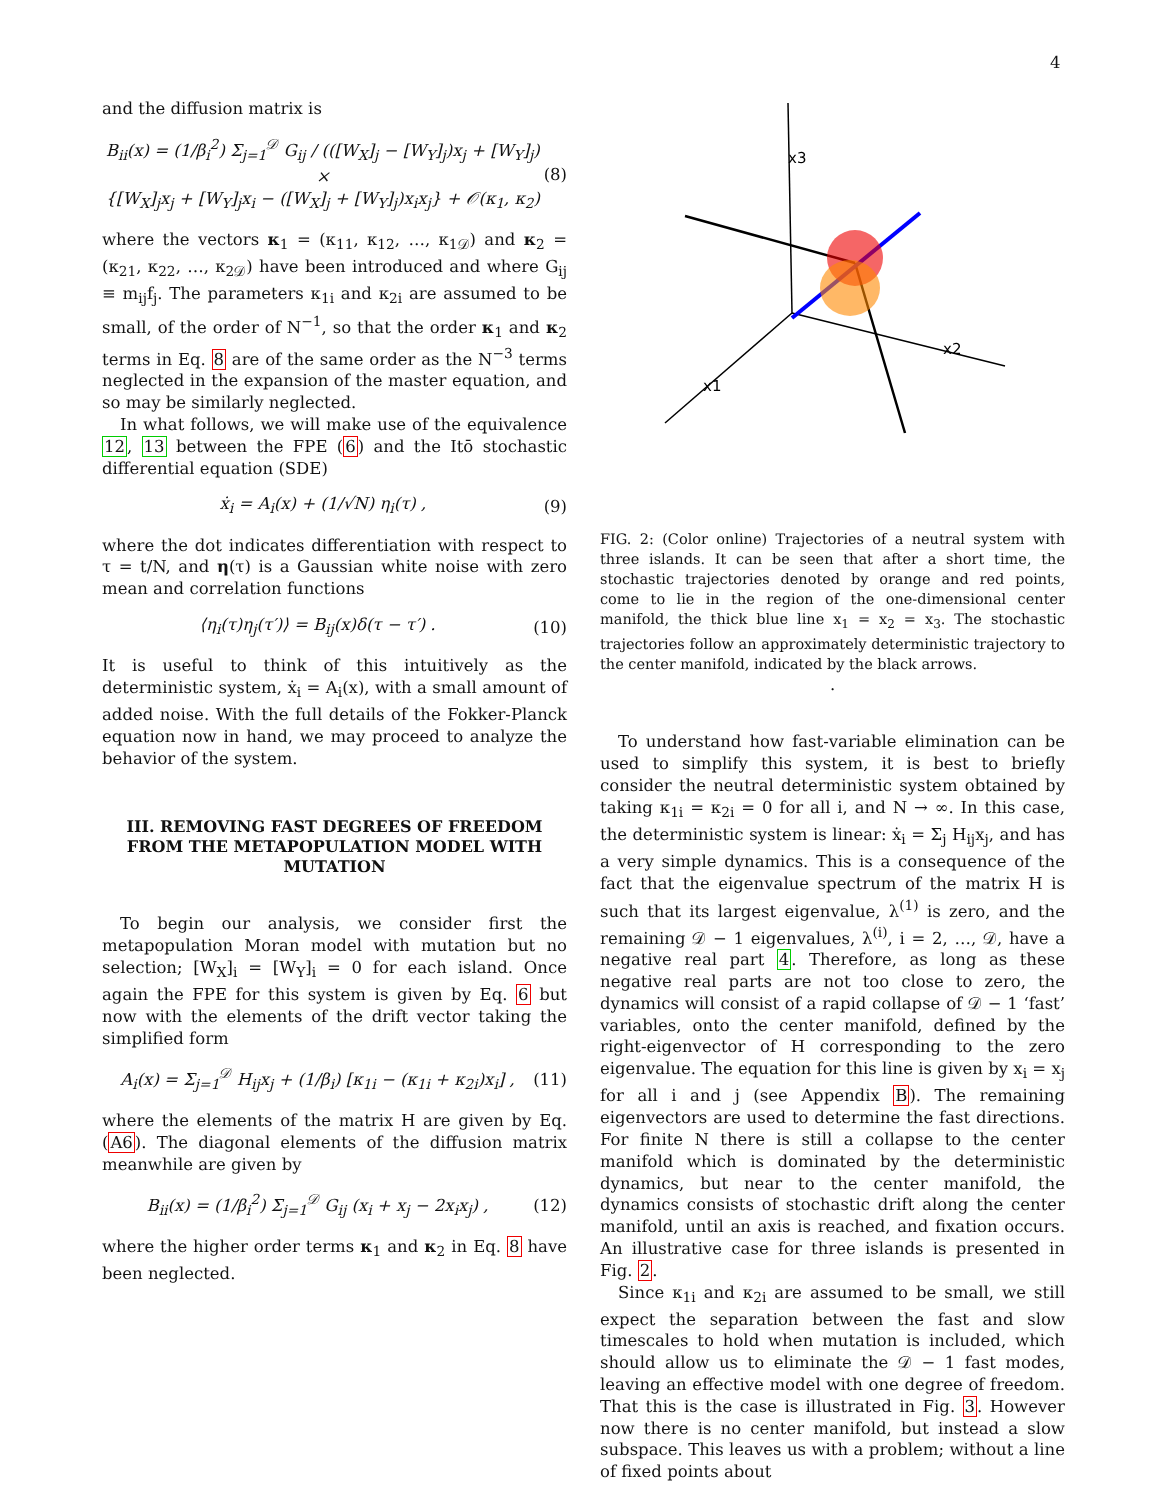4
and the diffusion matrix is
B<sub>ii</sub>(x) = (1/β<sub>i</sub><sup>2</sup>) Σ<sub>j=1</sub><sup>𝒟</sup> G<sub>ij</sub> / (([W<sub>X</sub>]<sub>j</sub> − [W<sub>Y</sub>]<sub>j</sub>)x<sub>j</sub> + [W<sub>Y</sub>]<sub>j</sub>) ×
{[W<sub>X</sub>]<sub>j</sub>x<sub>j</sub> + [W<sub>Y</sub>]<sub>j</sub>x<sub>i</sub> − ([W<sub>X</sub>]<sub>j</sub> + [W<sub>Y</sub>]<sub>j</sub>)x<sub>i</sub>x<sub>j</sub>} + 𝒪(κ<sub>1</sub>, κ<sub>2</sub>) (8)
where the vectors κ<sub>1</sub> = (κ<sub>11</sub>, κ<sub>12</sub>, …, κ<sub>1𝒟</sub>) and κ<sub>2</sub> = (κ<sub>21</sub>, κ<sub>22</sub>, …, κ<sub>2𝒟</sub>) have been introduced and where G<sub>ij</sub> ≡ m<sub>ij</sub>f<sub>j</sub>. The parameters κ<sub>1i</sub> and κ<sub>2i</sub> are assumed to be small, of the order of N<sup>−1</sup>, so that the order κ<sub>1</sub> and κ<sub>2</sub> terms in Eq. 8 are of the same order as the N<sup>−3</sup> terms neglected in the expansion of the master equation, and so may be similarly neglected.
In what follows, we will make use of the equivalence 12, 13 between the FPE (6) and the Itō stochastic differential equation (SDE)
ẋ<sub>i</sub> = A<sub>i</sub>(x) + (1/√N) η<sub>i</sub>(τ) , (9)
where the dot indicates differentiation with respect to τ = t/N, and η(τ) is a Gaussian white noise with zero mean and correlation functions
⟨η<sub>i</sub>(τ)η<sub>j</sub>(τ′)⟩ = B<sub>ij</sub>(x)δ(τ − τ′) . (10)
It is useful to think of this intuitively as the deterministic system, ẋ<sub>i</sub> = A<sub>i</sub>(x), with a small amount of added noise. With the full details of the Fokker-Planck equation now in hand, we may proceed to analyze the behavior of the system.
III. REMOVING FAST DEGREES OF FREEDOM FROM THE METAPOPULATION MODEL WITH MUTATION
To begin our analysis, we consider first the metapopulation Moran model with mutation but no selection; [W<sub>X</sub>]<sub>i</sub> = [W<sub>Y</sub>]<sub>i</sub> = 0 for each island. Once again the FPE for this system is given by Eq. 6 but now with the elements of the drift vector taking the simplified form
A<sub>i</sub>(x) = Σ<sub>j=1</sub><sup>𝒟</sup> H<sub>ij</sub>x<sub>j</sub> + (1/β<sub>i</sub>) [κ<sub>1i</sub> − (κ<sub>1i</sub> + κ<sub>2i</sub>)x<sub>i</sub>] , (11)
where the elements of the matrix H are given by Eq. (A6). The diagonal elements of the diffusion matrix meanwhile are given by
B<sub>ii</sub>(x) = (1/β<sub>i</sub><sup>2</sup>) Σ<sub>j=1</sub><sup>𝒟</sup> G<sub>ij</sub> (x<sub>i</sub> + x<sub>j</sub> − 2x<sub>i</sub>x<sub>j</sub>) , (12)
where the higher order terms κ<sub>1</sub> and κ<sub>2</sub> in Eq. 8 have been neglected.
x3
x2
x1
FIG. 2: (Color online) Trajectories of a neutral system with three islands. It can be seen that after a short time, the stochastic trajectories denoted by orange and red points, come to lie in the region of the one-dimensional center manifold, the thick blue line x<sub>1</sub> = x<sub>2</sub> = x<sub>3</sub>. The stochastic trajectories follow an approximately deterministic trajectory to the center manifold, indicated by the black arrows.
.
To understand how fast-variable elimination can be used to simplify this system, it is best to briefly consider the neutral deterministic system obtained by taking κ<sub>1i</sub> = κ<sub>2i</sub> = 0 for all i, and N → ∞. In this case, the deterministic system is linear: ẋ<sub>i</sub> = Σ<sub>j</sub> H<sub>ij</sub>x<sub>j</sub>, and has a very simple dynamics. This is a consequence of the fact that the eigenvalue spectrum of the matrix H is such that its largest eigenvalue, λ<sup>(1)</sup> is zero, and the remaining 𝒟 − 1 eigenvalues, λ<sup>(i)</sup>, i = 2, …, 𝒟, have a negative real part 4. Therefore, as long as these negative real parts are not too close to zero, the dynamics will consist of a rapid collapse of 𝒟 − 1 ‘fast’ variables, onto the center manifold, defined by the right-eigenvector of H corresponding to the zero eigenvalue. The equation for this line is given by x<sub>i</sub> = x<sub>j</sub> for all i and j (see Appendix B). The remaining eigenvectors are used to determine the fast directions. For finite N there is still a collapse to the center manifold which is dominated by the deterministic dynamics, but near to the center manifold, the dynamics consists of stochastic drift along the center manifold, until an axis is reached, and fixation occurs. An illustrative case for three islands is presented in Fig. 2.
Since κ<sub>1i</sub> and κ<sub>2i</sub> are assumed to be small, we still expect the separation between the fast and slow timescales to hold when mutation is included, which should allow us to eliminate the 𝒟 − 1 fast modes, leaving an effective model with one degree of freedom. That this is the case is illustrated in Fig. 3. However now there is no center manifold, but instead a slow subspace. This leaves us with a problem; without a line of fixed points about